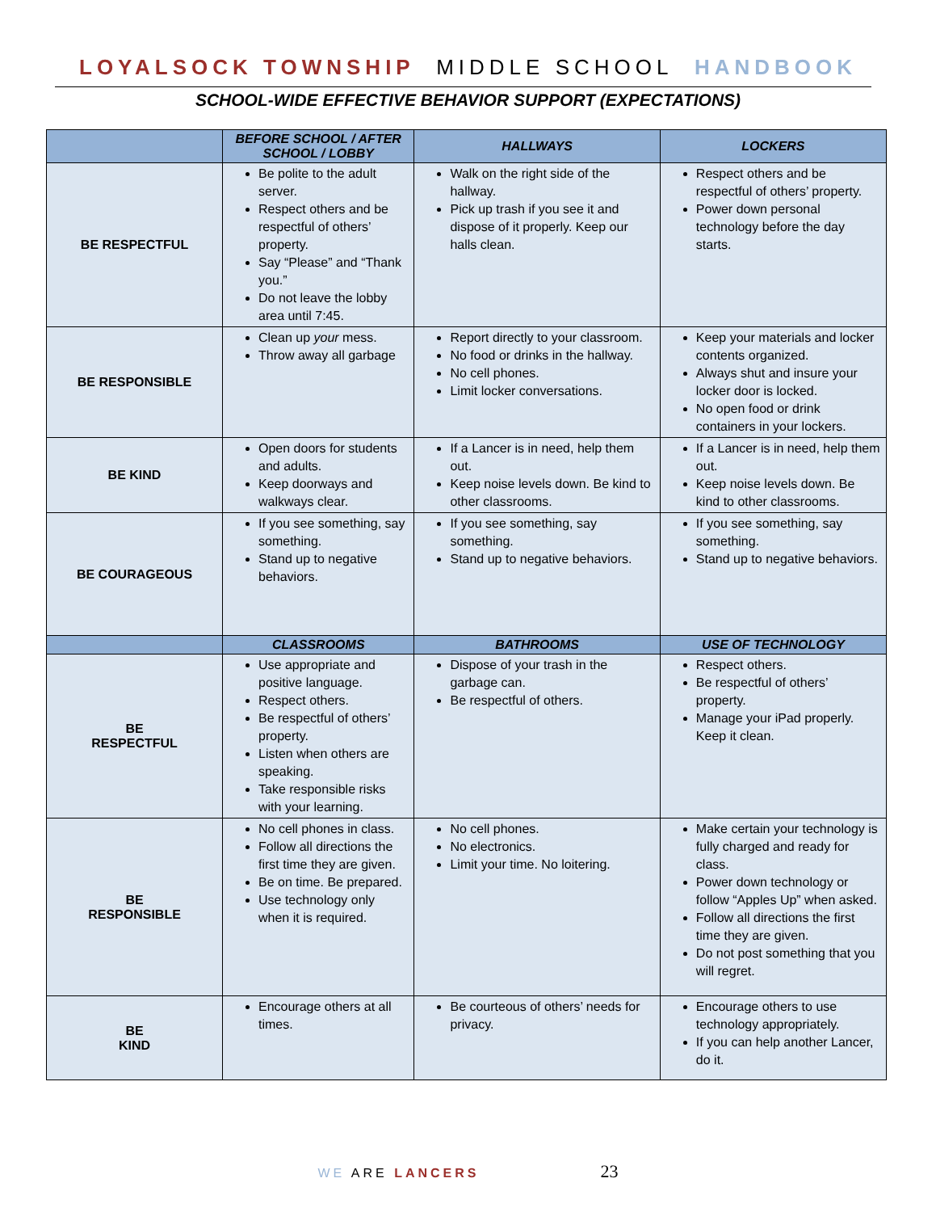LOYALSOCK TOWNSHIP MIDDLE SCHOOL HANDBOOK
SCHOOL-WIDE EFFECTIVE BEHAVIOR SUPPORT (EXPECTATIONS)
| | BEFORE SCHOOL / AFTER SCHOOL / LOBBY | HALLWAYS | LOCKERS |
| --- | --- | --- | --- |
| BE RESPECTFUL | Be polite to the adult server. Respect others and be respectful of others’ property. Say “Please” and “Thank you.” Do not leave the lobby area until 7:45. | Walk on the right side of the hallway. Pick up trash if you see it and dispose of it properly. Keep our halls clean. | Respect others and be respectful of others’ property. Power down personal technology before the day starts. |
| BE RESPONSIBLE | Clean up your mess. Throw away all garbage | Report directly to your classroom. No food or drinks in the hallway. No cell phones. Limit locker conversations. | Keep your materials and locker contents organized. Always shut and insure your locker door is locked. No open food or drink containers in your lockers. |
| BE KIND | Open doors for students and adults. Keep doorways and walkways clear. | If a Lancer is in need, help them out. Keep noise levels down. Be kind to other classrooms. | If a Lancer is in need, help them out. Keep noise levels down. Be kind to other classrooms. |
| BE COURAGEOUS | If you see something, say something. Stand up to negative behaviors. | If you see something, say something. Stand up to negative behaviors. | If you see something, say something. Stand up to negative behaviors. |
| | CLASSROOMS | BATHROOMS | USE OF TECHNOLOGY |
| BE RESPECTFUL | Use appropriate and positive language. Respect others. Be respectful of others’ property. Listen when others are speaking. Take responsible risks with your learning. | Dispose of your trash in the garbage can. Be respectful of others. | Respect others. Be respectful of others’ property. Manage your iPad properly. Keep it clean. |
| BE RESPONSIBLE | No cell phones in class. Follow all directions the first time they are given. Be on time. Be prepared. Use technology only when it is required. | No cell phones. No electronics. Limit your time. No loitering. | Make certain your technology is fully charged and ready for class. Power down technology or follow “Apples Up” when asked. Follow all directions the first time they are given. Do not post something that you will regret. |
| BE KIND | Encourage others at all times. | Be courteous of others’ needs for privacy. | Encourage others to use technology appropriately. If you can help another Lancer, do it. |
WE ARE LANCERS 23